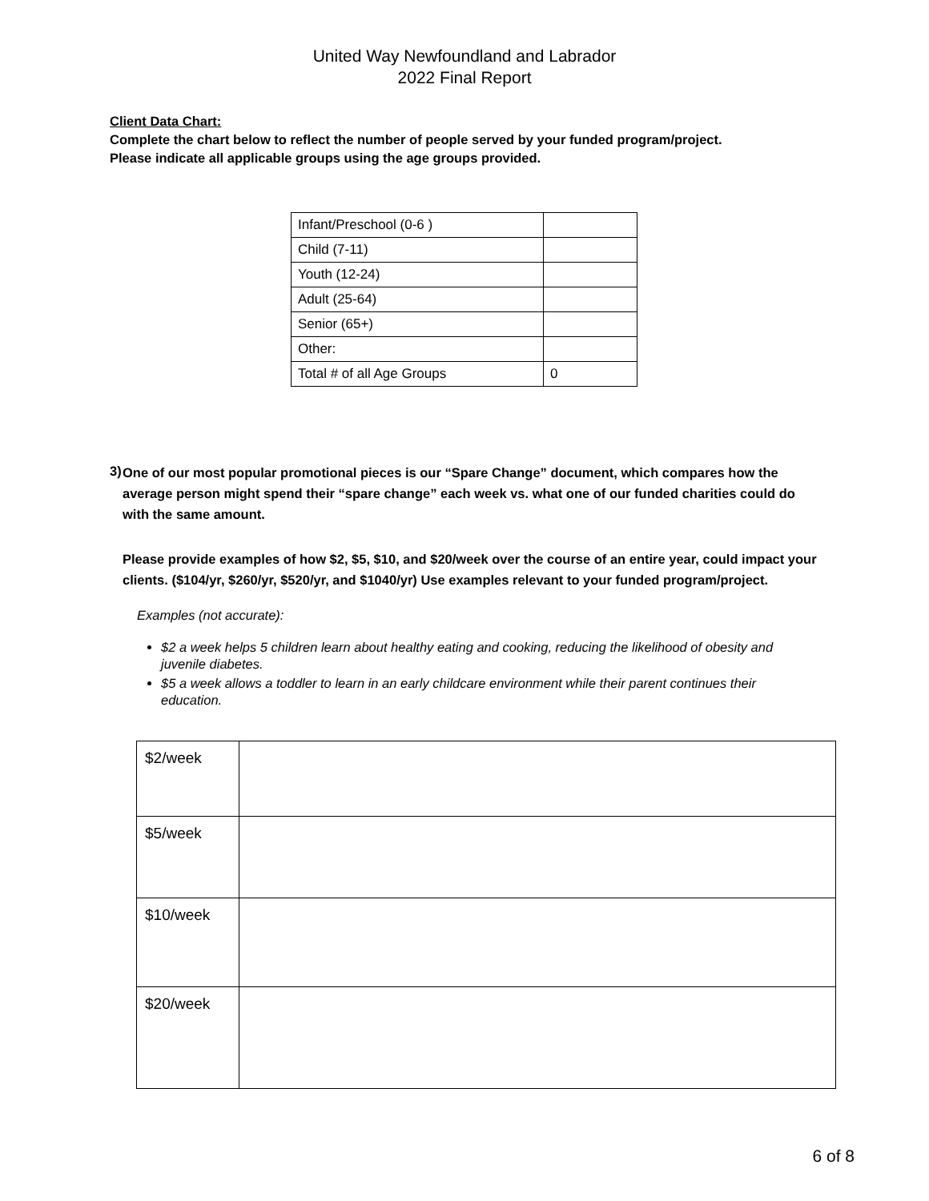United Way Newfoundland and Labrador
2022 Final Report
Client Data Chart:
Complete the chart below to reflect the number of people served by your funded program/project.
Please indicate all applicable groups using the age groups provided.
| Infant/Preschool (0-6 ) | |
| Child (7-11) | |
| Youth (12-24) | |
| Adult (25-64) | |
| Senior (65+) | |
| Other: | |
| Total # of all Age Groups | 0 |
3)
One of our most popular promotional pieces is our “Spare Change” document, which compares how the average person might spend their “spare change” each week vs. what one of our funded charities could do with the same amount.
Please provide examples of how $2, $5, $10, and $20/week over the course of an entire year, could impact your clients. ($104/yr, $260/yr, $520/yr, and $1040/yr) Use examples relevant to your funded program/project.
Examples (not accurate):
$2 a week helps 5 children learn about healthy eating and cooking, reducing the likelihood of obesity and juvenile diabetes.
$5 a week allows a toddler to learn in an early childcare environment while their parent continues their education.
| $2/week | |
| $5/week | |
| $10/week | |
| $20/week | |
6 of 8